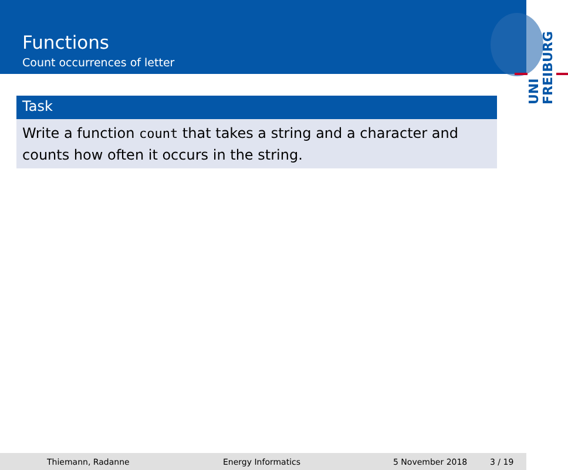Functions
Count occurrences of letter
UNI FREIBURG
Task
Write a function count that takes a string and a character and counts how often it occurs in the string.
Thiemann, Radanne Energy Informatics 5 November 2018 3 / 19